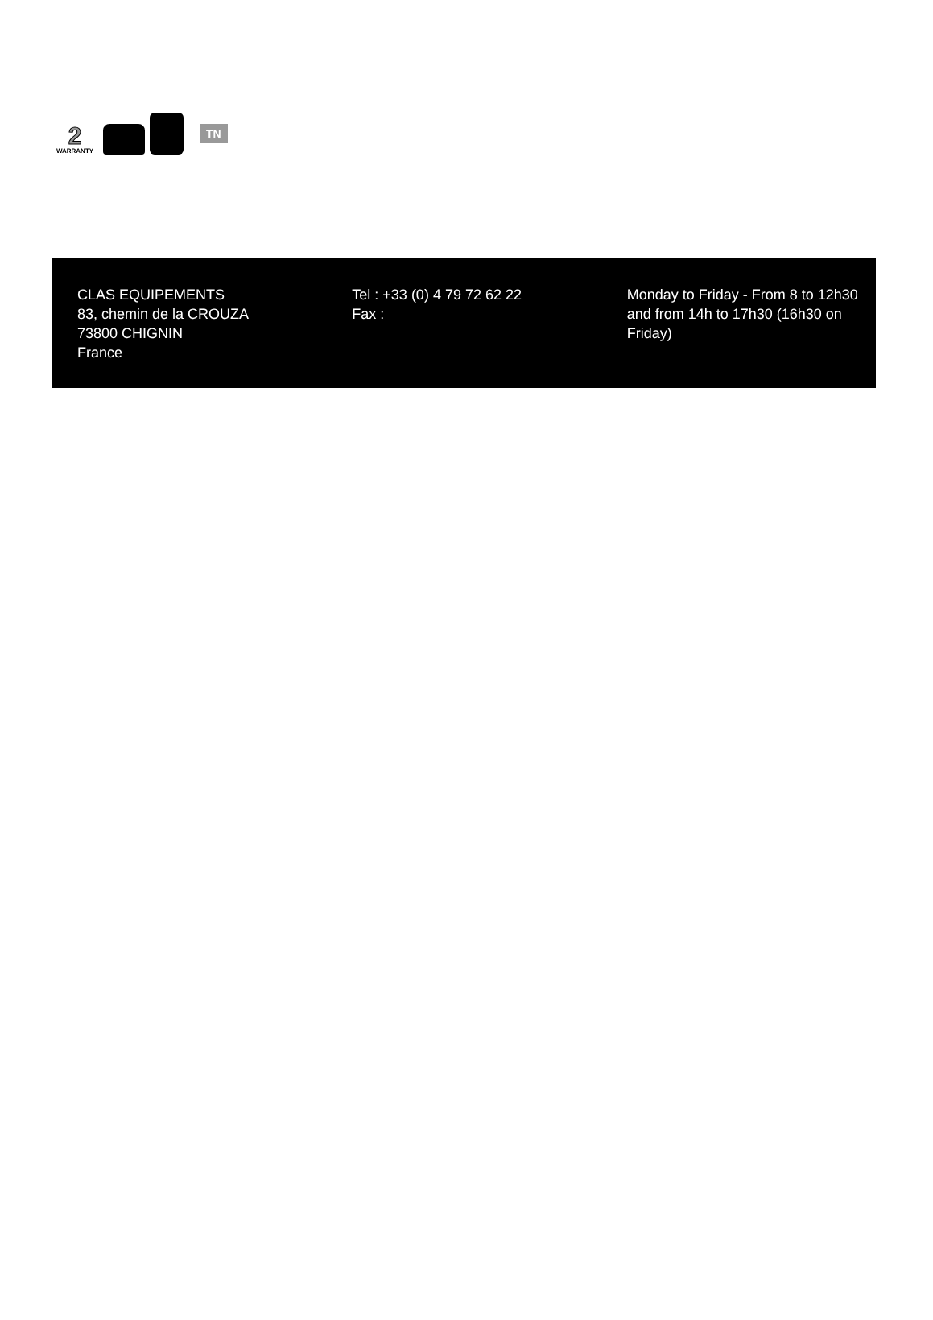2
WARRANTY
TN
CLAS EQUIPEMENTS
83, chemin de la CROUZA
73800 CHIGNIN
France
Tel : +33 (0) 4 79 72 62 22
Fax :
Monday to Friday - From 8 to 12h30 and from 14h to 17h30 (16h30 on Friday)